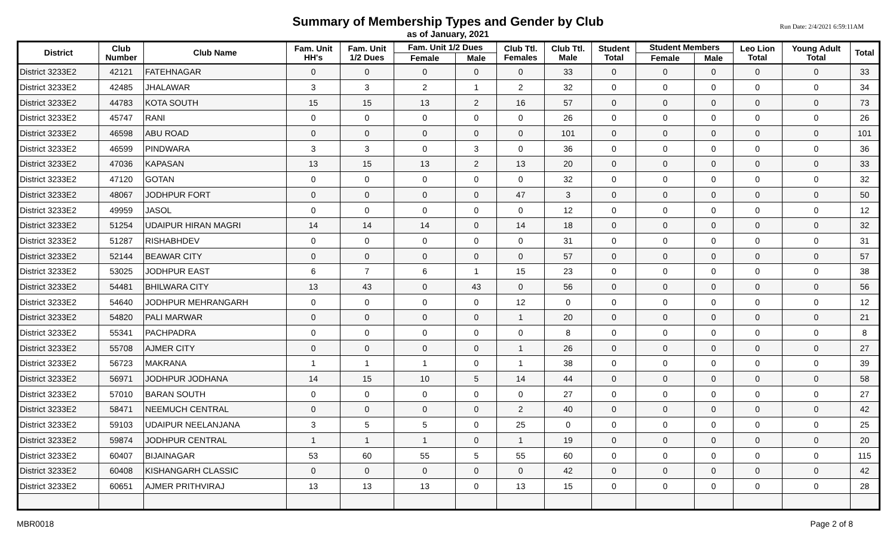Summary of Membership Types and Gender by Club
as of January, 2021
Run Date: 2/4/2021 6:59:11AM
| District | Club Number | Club Name | Fam. Unit HH's | Fam. Unit 1/2 Dues | Fam. Unit 1/2 Dues | | Club Ttl. Females | Club Ttl. Male | Student Total | Student Members | | Leo Lion Total | Young Adult Total | Total |
| --- | --- | --- | --- | --- | --- | --- | --- | --- | --- | --- | --- | --- | --- | --- |
| | | | | | Female | Male | | | | Female | Male | | | |
| District 3233E2 | 42121 | FATEHNAGAR | 0 | 0 | 0 | 0 | 0 | 33 | 0 | 0 | 0 | 0 | 0 | 33 |
| District 3233E2 | 42485 | JHALAWAR | 3 | 3 | 2 | 1 | 2 | 32 | 0 | 0 | 0 | 0 | 0 | 34 |
| District 3233E2 | 44783 | KOTA SOUTH | 15 | 15 | 13 | 2 | 16 | 57 | 0 | 0 | 0 | 0 | 0 | 73 |
| District 3233E2 | 45747 | RANI | 0 | 0 | 0 | 0 | 0 | 26 | 0 | 0 | 0 | 0 | 0 | 26 |
| District 3233E2 | 46598 | ABU ROAD | 0 | 0 | 0 | 0 | 0 | 101 | 0 | 0 | 0 | 0 | 0 | 101 |
| District 3233E2 | 46599 | PINDWARA | 3 | 3 | 0 | 3 | 0 | 36 | 0 | 0 | 0 | 0 | 0 | 36 |
| District 3233E2 | 47036 | KAPASAN | 13 | 15 | 13 | 2 | 13 | 20 | 0 | 0 | 0 | 0 | 0 | 33 |
| District 3233E2 | 47120 | GOTAN | 0 | 0 | 0 | 0 | 0 | 32 | 0 | 0 | 0 | 0 | 0 | 32 |
| District 3233E2 | 48067 | JODHPUR FORT | 0 | 0 | 0 | 0 | 47 | 3 | 0 | 0 | 0 | 0 | 0 | 50 |
| District 3233E2 | 49959 | JASOL | 0 | 0 | 0 | 0 | 0 | 12 | 0 | 0 | 0 | 0 | 0 | 12 |
| District 3233E2 | 51254 | UDAIPUR HIRAN MAGRI | 14 | 14 | 14 | 0 | 14 | 18 | 0 | 0 | 0 | 0 | 0 | 32 |
| District 3233E2 | 51287 | RISHABHDEV | 0 | 0 | 0 | 0 | 0 | 31 | 0 | 0 | 0 | 0 | 0 | 31 |
| District 3233E2 | 52144 | BEAWAR CITY | 0 | 0 | 0 | 0 | 0 | 57 | 0 | 0 | 0 | 0 | 0 | 57 |
| District 3233E2 | 53025 | JODHPUR EAST | 6 | 7 | 6 | 1 | 15 | 23 | 0 | 0 | 0 | 0 | 0 | 38 |
| District 3233E2 | 54481 | BHILWARA CITY | 13 | 43 | 0 | 43 | 0 | 56 | 0 | 0 | 0 | 0 | 0 | 56 |
| District 3233E2 | 54640 | JODHPUR MEHRANGARH | 0 | 0 | 0 | 0 | 12 | 0 | 0 | 0 | 0 | 0 | 0 | 12 |
| District 3233E2 | 54820 | PALI MARWAR | 0 | 0 | 0 | 0 | 1 | 20 | 0 | 0 | 0 | 0 | 0 | 21 |
| District 3233E2 | 55341 | PACHPADRA | 0 | 0 | 0 | 0 | 0 | 8 | 0 | 0 | 0 | 0 | 0 | 8 |
| District 3233E2 | 55708 | AJMER CITY | 0 | 0 | 0 | 0 | 1 | 26 | 0 | 0 | 0 | 0 | 0 | 27 |
| District 3233E2 | 56723 | MAKRANA | 1 | 1 | 1 | 0 | 1 | 38 | 0 | 0 | 0 | 0 | 0 | 39 |
| District 3233E2 | 56971 | JODHPUR JODHANA | 14 | 15 | 10 | 5 | 14 | 44 | 0 | 0 | 0 | 0 | 0 | 58 |
| District 3233E2 | 57010 | BARAN SOUTH | 0 | 0 | 0 | 0 | 0 | 27 | 0 | 0 | 0 | 0 | 0 | 27 |
| District 3233E2 | 58471 | NEEMUCH CENTRAL | 0 | 0 | 0 | 0 | 2 | 40 | 0 | 0 | 0 | 0 | 0 | 42 |
| District 3233E2 | 59103 | UDAIPUR NEELANJANA | 3 | 5 | 5 | 0 | 25 | 0 | 0 | 0 | 0 | 0 | 0 | 25 |
| District 3233E2 | 59874 | JODHPUR CENTRAL | 1 | 1 | 1 | 0 | 1 | 19 | 0 | 0 | 0 | 0 | 0 | 20 |
| District 3233E2 | 60407 | BIJAINAGAR | 53 | 60 | 55 | 5 | 55 | 60 | 0 | 0 | 0 | 0 | 0 | 115 |
| District 3233E2 | 60408 | KISHANGARH CLASSIC | 0 | 0 | 0 | 0 | 0 | 42 | 0 | 0 | 0 | 0 | 0 | 42 |
| District 3233E2 | 60651 | AJMER PRITHVIRAJ | 13 | 13 | 13 | 0 | 13 | 15 | 0 | 0 | 0 | 0 | 0 | 28 |
MBR0018 Page 2 of 8